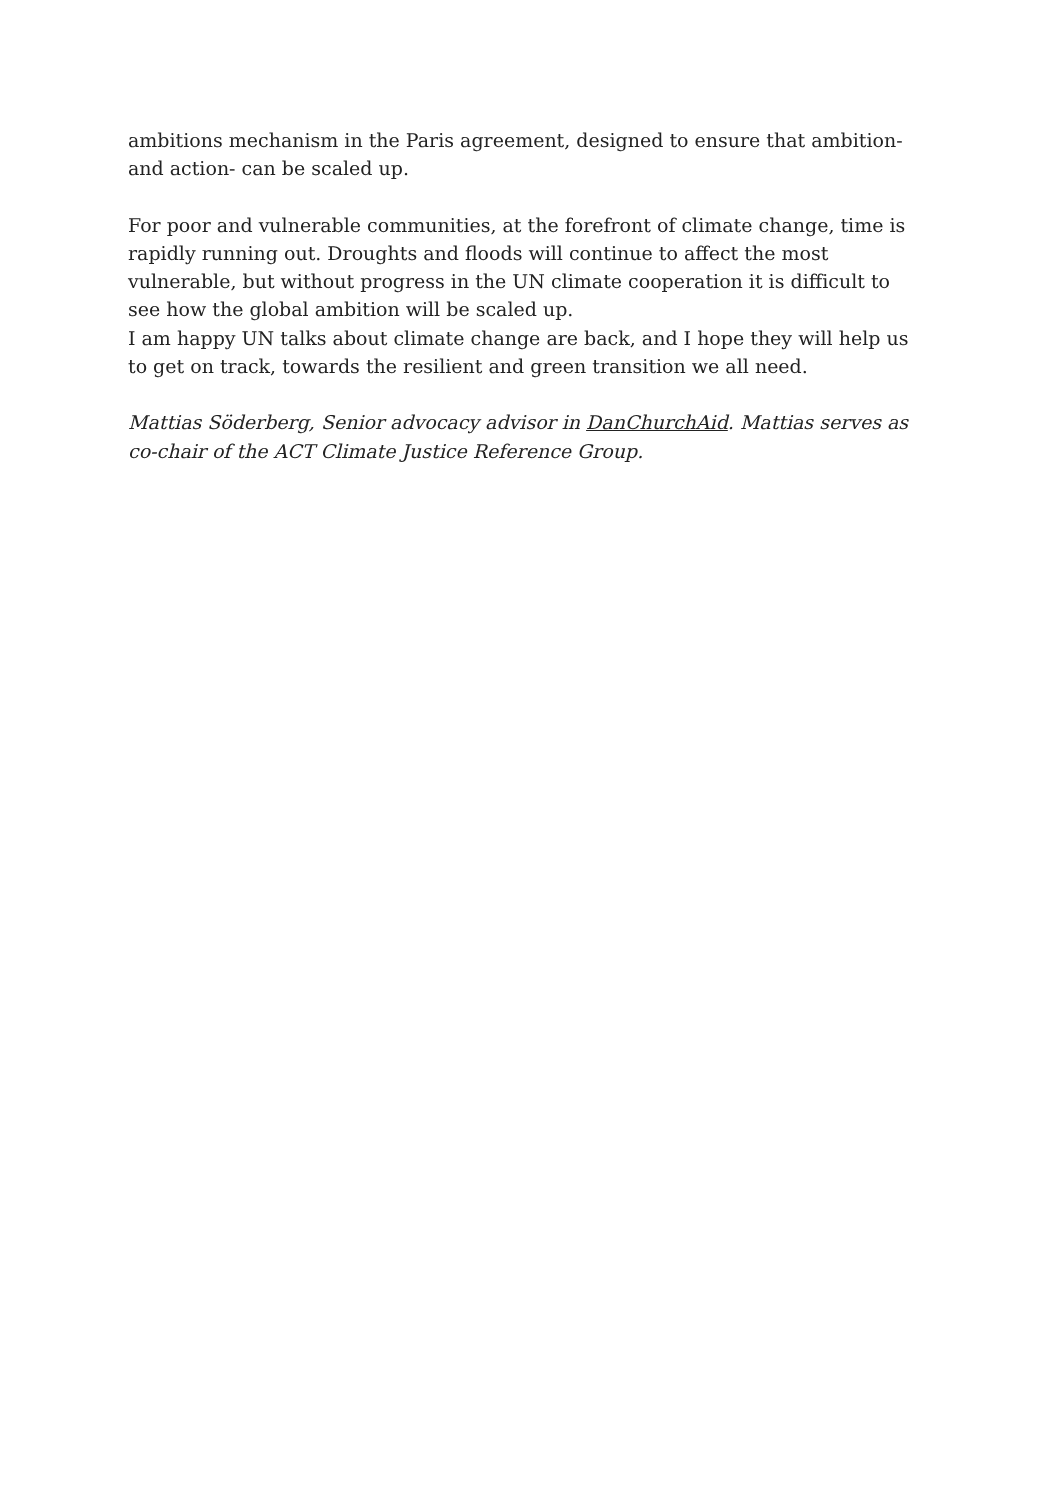ambitions mechanism in the Paris agreement, designed to ensure that ambition- and action- can be scaled up.
For poor and vulnerable communities, at the forefront of climate change, time is rapidly running out. Droughts and floods will continue to affect the most vulnerable, but without progress in the UN climate cooperation it is difficult to see how the global ambition will be scaled up.
I am happy UN talks about climate change are back, and I hope they will help us to get on track, towards the resilient and green transition we all need.
Mattias Söderberg, Senior advocacy advisor in DanChurchAid. Mattias serves as co-chair of the ACT Climate Justice Reference Group.